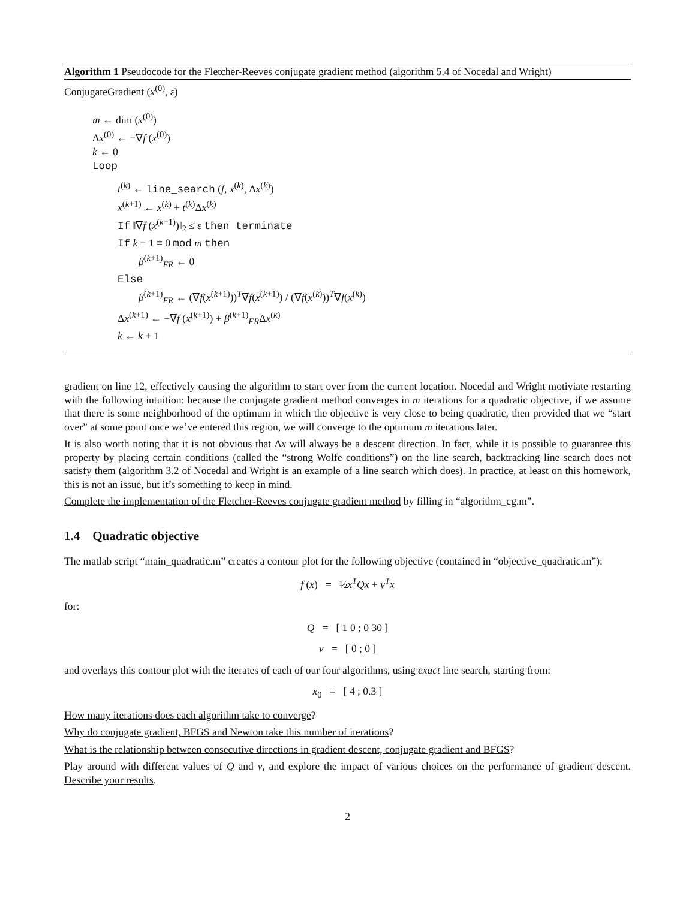Algorithm 1 Pseudocode for the Fletcher-Reeves conjugate gradient method (algorithm 5.4 of Nocedal and Wright)
ConjugateGradient (x<sup>(0)</sup>, ε)
m ← dim (x<sup>(0)</sup>)
Δx<sup>(0)</sup> ← −∇f (x<sup>(0)</sup>)
k ← 0
Loop
t<sup>(k)</sup> ← line_search (f, x<sup>(k)</sup>, Δx<sup>(k)</sup>)
x<sup>(k+1)</sup> ← x<sup>(k)</sup> + t<sup>(k)</sup>Δx<sup>(k)</sup>
If ‖∇f (x<sup>(k+1)</sup>)‖<sub>2</sub> ≤ ε then terminate
If k + 1 ≡ 0 mod m then
β<sup>(k+1)</sup><sub>FR</sub> ← 0
Else
β<sup>(k+1)</sup><sub>FR</sub> ← (∇f(x<sup>(k+1)</sup>))<sup>T</sup>∇f(x<sup>(k+1)</sup>) / (∇f(x<sup>(k)</sup>))<sup>T</sup>∇f(x<sup>(k)</sup>)
Δx<sup>(k+1)</sup> ← −∇f (x<sup>(k+1)</sup>) + β<sup>(k+1)</sup><sub>FR</sub>Δx<sup>(k)</sup>
k ← k + 1
gradient on line 12, effectively causing the algorithm to start over from the current location. Nocedal and Wright motiviate restarting with the following intuition: because the conjugate gradient method converges in m iterations for a quadratic objective, if we assume that there is some neighborhood of the optimum in which the objective is very close to being quadratic, then provided that we “start over” at some point once we’ve entered this region, we will converge to the optimum m iterations later.
It is also worth noting that it is not obvious that Δx will always be a descent direction. In fact, while it is possible to guarantee this property by placing certain conditions (called the “strong Wolfe conditions”) on the line search, backtracking line search does not satisfy them (algorithm 3.2 of Nocedal and Wright is an example of a line search which does). In practice, at least on this homework, this is not an issue, but it’s something to keep in mind.
Complete the implementation of the Fletcher-Reeves conjugate gradient method by filling in “algorithm_cg.m”.
1.4 Quadratic objective
The matlab script “main_quadratic.m” creates a contour plot for the following objective (contained in “objective_quadratic.m”):
f (x) = ½x<sup>T</sup>Qx + v<sup>T</sup>x
for:
Q = [ 1 0 ; 0 30 ]
v = [ 0 ; 0 ]
and overlays this contour plot with the iterates of each of our four algorithms, using exact line search, starting from:
x<sub>0</sub> = [ 4 ; 0.3 ]
How many iterations does each algorithm take to converge?
Why do conjugate gradient, BFGS and Newton take this number of iterations?
What is the relationship between consecutive directions in gradient descent, conjugate gradient and BFGS?
Play around with different values of Q and v, and explore the impact of various choices on the performance of gradient descent. Describe your results.
2